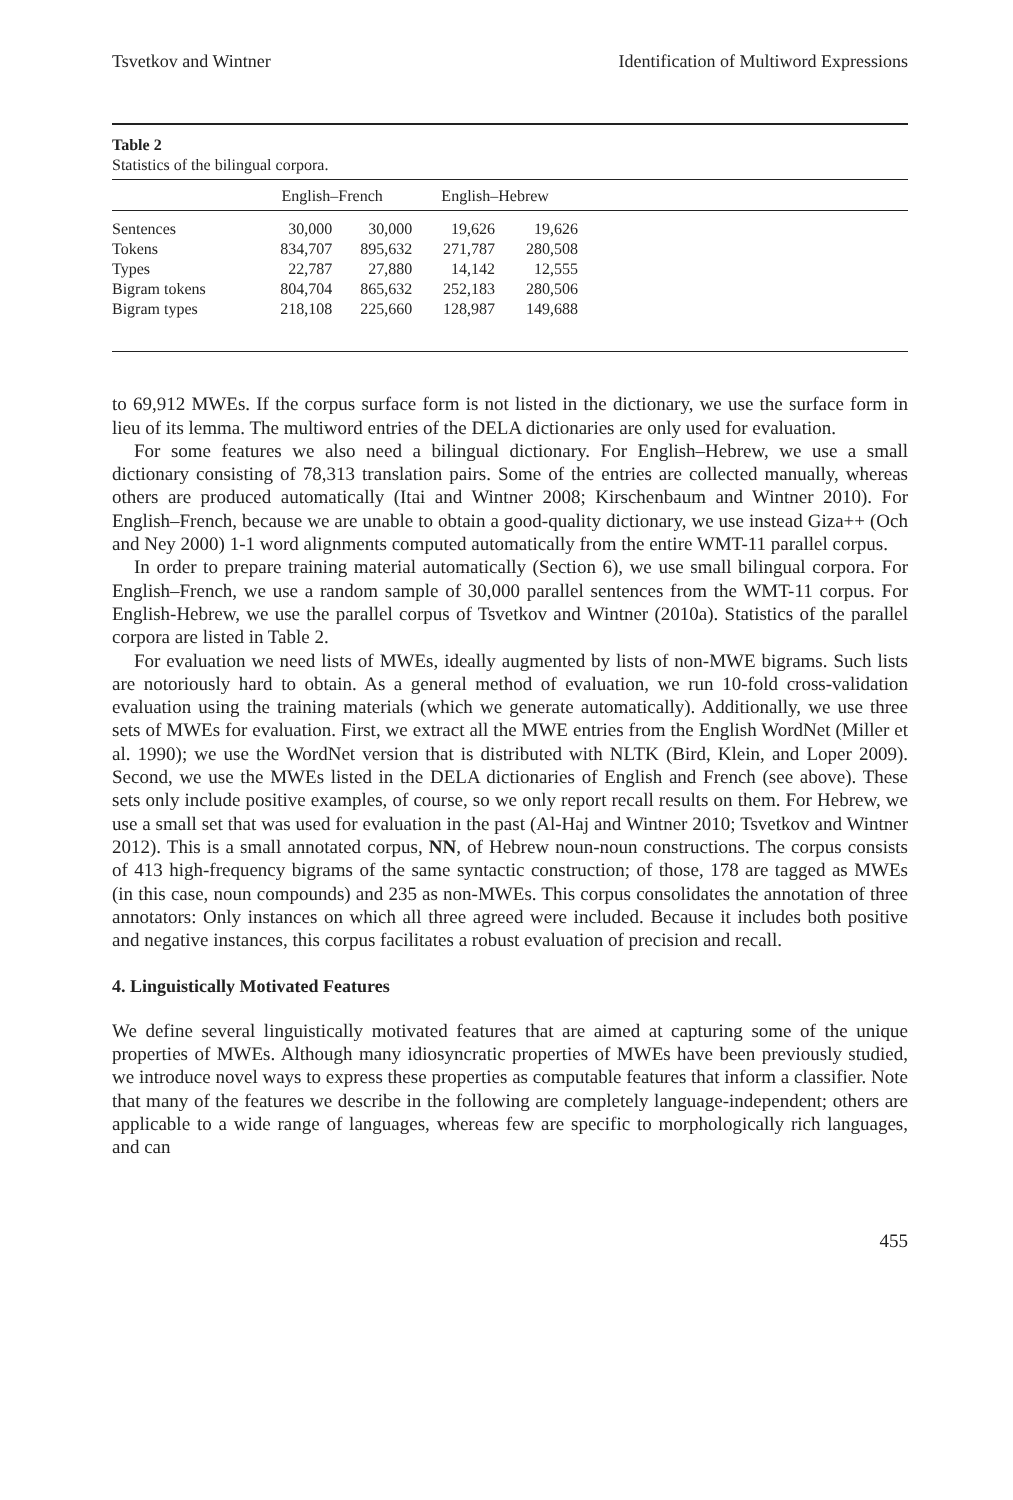Tsvetkov and Wintner Identification of Multiword Expressions
Table 2
Statistics of the bilingual corpora.
| | English–French | | English–Hebrew | | |
| --- | --- | --- | --- | --- | --- |
| Sentences | 30,000 | 30,000 | 19,626 | 19,626 | |
| Tokens | 834,707 | 895,632 | 271,787 | 280,508 | |
| Types | 22,787 | 27,880 | 14,142 | 12,555 | |
| Bigram tokens | 804,704 | 865,632 | 252,183 | 280,506 | |
| Bigram types | 218,108 | 225,660 | 128,987 | 149,688 | |
to 69,912 MWEs. If the corpus surface form is not listed in the dictionary, we use the surface form in lieu of its lemma. The multiword entries of the DELA dictionaries are only used for evaluation.
For some features we also need a bilingual dictionary. For English–Hebrew, we use a small dictionary consisting of 78,313 translation pairs. Some of the entries are collected manually, whereas others are produced automatically (Itai and Wintner 2008; Kirschenbaum and Wintner 2010). For English–French, because we are unable to obtain a good-quality dictionary, we use instead Giza++ (Och and Ney 2000) 1-1 word alignments computed automatically from the entire WMT-11 parallel corpus.
In order to prepare training material automatically (Section 6), we use small bilingual corpora. For English–French, we use a random sample of 30,000 parallel sentences from the WMT-11 corpus. For English-Hebrew, we use the parallel corpus of Tsvetkov and Wintner (2010a). Statistics of the parallel corpora are listed in Table 2.
For evaluation we need lists of MWEs, ideally augmented by lists of non-MWE bigrams. Such lists are notoriously hard to obtain. As a general method of evaluation, we run 10-fold cross-validation evaluation using the training materials (which we generate automatically). Additionally, we use three sets of MWEs for evaluation. First, we extract all the MWE entries from the English WordNet (Miller et al. 1990); we use the WordNet version that is distributed with NLTK (Bird, Klein, and Loper 2009). Second, we use the MWEs listed in the DELA dictionaries of English and French (see above). These sets only include positive examples, of course, so we only report recall results on them. For Hebrew, we use a small set that was used for evaluation in the past (Al-Haj and Wintner 2010; Tsvetkov and Wintner 2012). This is a small annotated corpus, NN, of Hebrew noun-noun constructions. The corpus consists of 413 high-frequency bigrams of the same syntactic construction; of those, 178 are tagged as MWEs (in this case, noun compounds) and 235 as non-MWEs. This corpus consolidates the annotation of three annotators: Only instances on which all three agreed were included. Because it includes both positive and negative instances, this corpus facilitates a robust evaluation of precision and recall.
4. Linguistically Motivated Features
We define several linguistically motivated features that are aimed at capturing some of the unique properties of MWEs. Although many idiosyncratic properties of MWEs have been previously studied, we introduce novel ways to express these properties as computable features that inform a classifier. Note that many of the features we describe in the following are completely language-independent; others are applicable to a wide range of languages, whereas few are specific to morphologically rich languages, and can
455